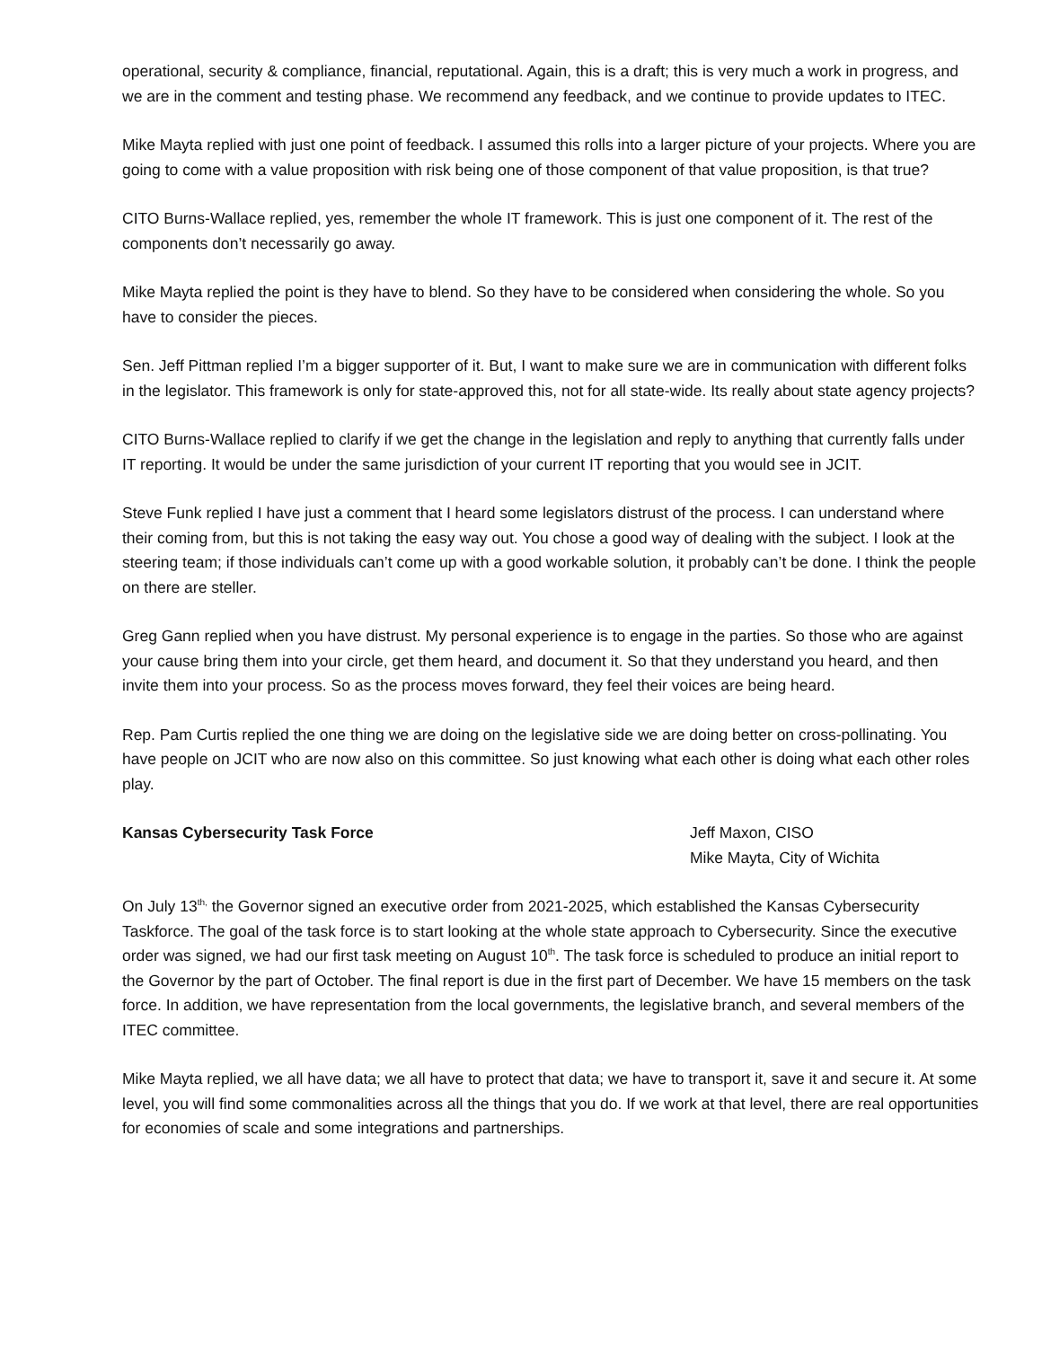operational, security & compliance, financial, reputational. Again, this is a draft; this is very much a work in progress, and we are in the comment and testing phase. We recommend any feedback, and we continue to provide updates to ITEC.
Mike Mayta replied with just one point of feedback. I assumed this rolls into a larger picture of your projects. Where you are going to come with a value proposition with risk being one of those component of that value proposition, is that true?
CITO Burns-Wallace replied, yes, remember the whole IT framework. This is just one component of it. The rest of the components don’t necessarily go away.
Mike Mayta replied the point is they have to blend. So they have to be considered when considering the whole. So you have to consider the pieces.
Sen. Jeff Pittman replied I’m a bigger supporter of it. But, I want to make sure we are in communication with different folks in the legislator. This framework is only for state-approved this, not for all state-wide. Its really about state agency projects?
CITO Burns-Wallace replied to clarify if we get the change in the legislation and reply to anything that currently falls under IT reporting. It would be under the same jurisdiction of your current IT reporting that you would see in JCIT.
Steve Funk replied I have just a comment that I heard some legislators distrust of the process. I can understand where their coming from, but this is not taking the easy way out. You chose a good way of dealing with the subject. I look at the steering team; if those individuals can’t come up with a good workable solution, it probably can’t be done. I think the people on there are steller.
Greg Gann replied when you have distrust. My personal experience is to engage in the parties. So those who are against your cause bring them into your circle, get them heard, and document it. So that they understand you heard, and then invite them into your process. So as the process moves forward, they feel their voices are being heard.
Rep. Pam Curtis replied the one thing we are doing on the legislative side we are doing better on cross-pollinating. You have people on JCIT who are now also on this committee. So just knowing what each other is doing what each other roles play.
Kansas Cybersecurity Task Force Jeff Maxon, CISO
Mike Mayta, City of Wichita
On July 13<sup>th,</sup> the Governor signed an executive order from 2021-2025, which established the Kansas Cybersecurity Taskforce. The goal of the task force is to start looking at the whole state approach to Cybersecurity. Since the executive order was signed, we had our first task meeting on August 10<sup>th</sup>. The task force is scheduled to produce an initial report to the Governor by the part of October. The final report is due in the first part of December. We have 15 members on the task force. In addition, we have representation from the local governments, the legislative branch, and several members of the ITEC committee.
Mike Mayta replied, we all have data; we all have to protect that data; we have to transport it, save it and secure it. At some level, you will find some commonalities across all the things that you do. If we work at that level, there are real opportunities for economies of scale and some integrations and partnerships.